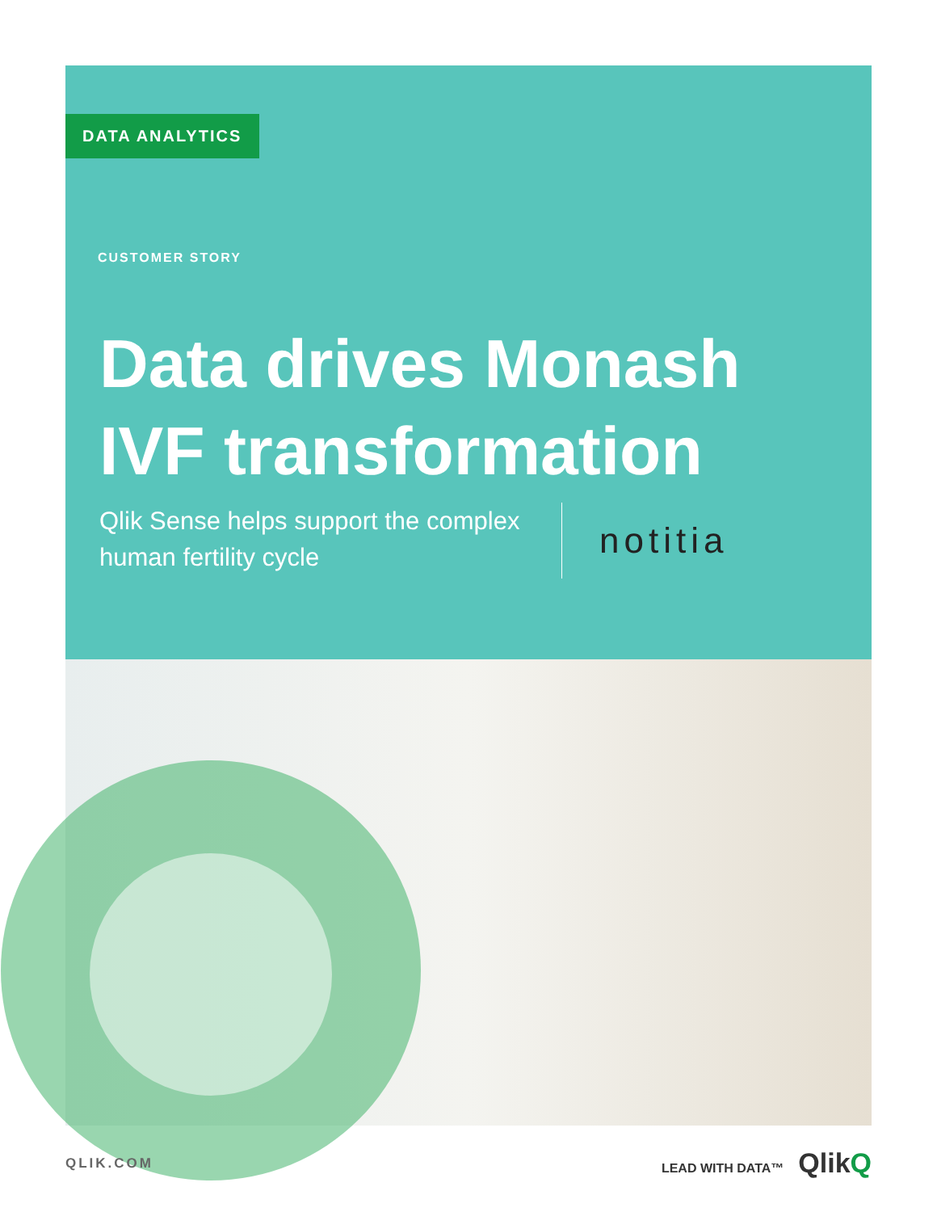DATA ANALYTICS
CUSTOMER STORY
Data drives Monash
IVF transformation
Qlik Sense helps support the complex human fertility cycle
notitia
QLIK.COM LEAD WITH DATA™ QlikQ